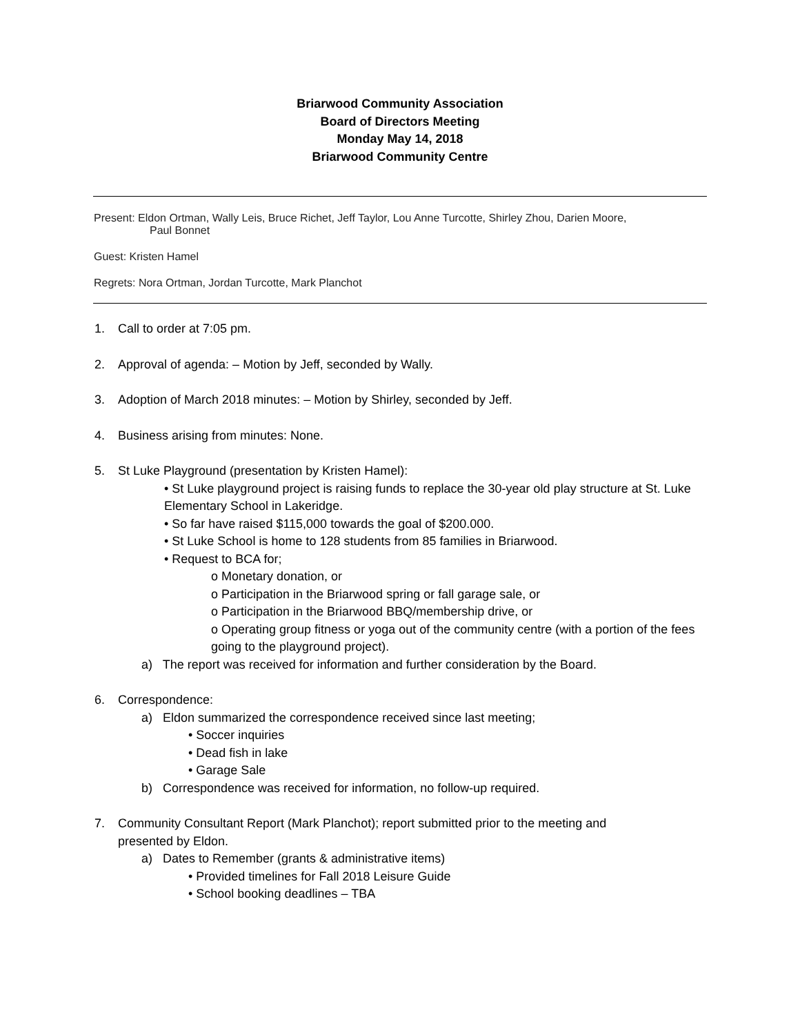Briarwood Community Association
Board of Directors Meeting
Monday May 14, 2018
Briarwood Community Centre
Present: Eldon Ortman, Wally Leis, Bruce Richet, Jeff Taylor, Lou Anne Turcotte, Shirley Zhou, Darien Moore,
Paul Bonnet
Guest: Kristen Hamel
Regrets: Nora Ortman, Jordan Turcotte, Mark Planchot
1. Call to order at 7:05 pm.
2. Approval of agenda: – Motion by Jeff, seconded by Wally.
3. Adoption of March 2018 minutes: – Motion by Shirley, seconded by Jeff.
4. Business arising from minutes: None.
5. St Luke Playground (presentation by Kristen Hamel):
• St Luke playground project is raising funds to replace the 30-year old play structure at St. Luke Elementary School in Lakeridge.
• So far have raised $115,000 towards the goal of $200.000.
• St Luke School is home to 128 students from 85 families in Briarwood.
• Request to BCA for;
o Monetary donation, or
o Participation in the Briarwood spring or fall garage sale, or
o Participation in the Briarwood BBQ/membership drive, or
o Operating group fitness or yoga out of the community centre (with a portion of the fees going to the playground project).
a) The report was received for information and further consideration by the Board.
6. Correspondence:
a) Eldon summarized the correspondence received since last meeting;
• Soccer inquiries
• Dead fish in lake
• Garage Sale
b) Correspondence was received for information, no follow-up required.
7. Community Consultant Report (Mark Planchot); report submitted prior to the meeting and
presented by Eldon.
a) Dates to Remember (grants & administrative items)
• Provided timelines for Fall 2018 Leisure Guide
• School booking deadlines – TBA